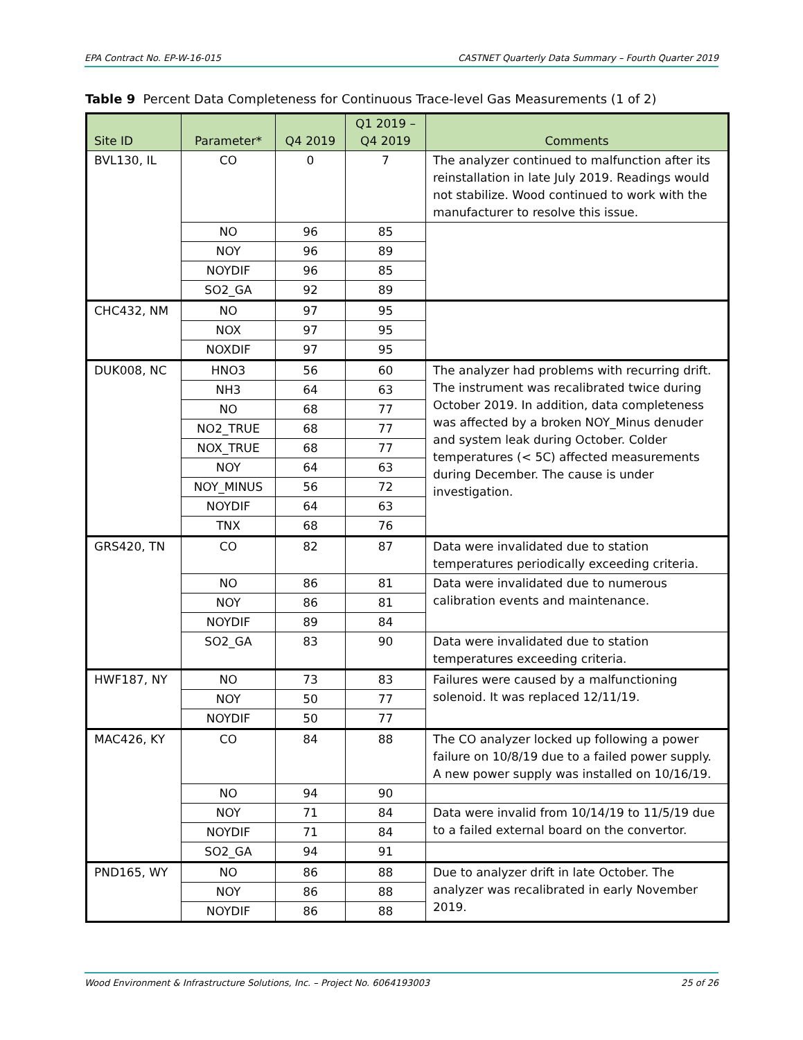EPA Contract No. EP-W-16-015 CASTNET Quarterly Data Summary – Fourth Quarter 2019
Table 9 Percent Data Completeness for Continuous Trace-level Gas Measurements (1 of 2)
| Site ID | Parameter* | Q4 2019 | Q1 2019 – Q4 2019 | Comments |
| --- | --- | --- | --- | --- |
| BVL130, IL | CO | 0 | 7 | The analyzer continued to malfunction after its reinstallation in late July 2019. Readings would not stabilize. Wood continued to work with the manufacturer to resolve this issue. |
| | NO | 96 | 85 | |
| | NOY | 96 | 89 | |
| | NOYDIF | 96 | 85 | |
| | SO2_GA | 92 | 89 | |
| CHC432, NM | NO | 97 | 95 | |
| | NOX | 97 | 95 | |
| | NOXDIF | 97 | 95 | |
| DUK008, NC | HNO3 | 56 | 60 | The analyzer had problems with recurring drift. The instrument was recalibrated twice during October 2019. In addition, data completeness was affected by a broken NOY_Minus denuder and system leak during October. Colder temperatures (< 5C) affected measurements during December. The cause is under investigation. |
| | NH3 | 64 | 63 | |
| | NO | 68 | 77 | |
| | NO2_TRUE | 68 | 77 | |
| | NOX_TRUE | 68 | 77 | |
| | NOY | 64 | 63 | |
| | NOY_MINUS | 56 | 72 | |
| | NOYDIF | 64 | 63 | |
| | TNX | 68 | 76 | |
| GRS420, TN | CO | 82 | 87 | Data were invalidated due to station temperatures periodically exceeding criteria. |
| | NO | 86 | 81 | Data were invalidated due to numerous calibration events and maintenance. |
| | NOY | 86 | 81 | |
| | NOYDIF | 89 | 84 | |
| | SO2_GA | 83 | 90 | Data were invalidated due to station temperatures exceeding criteria. |
| HWF187, NY | NO | 73 | 83 | Failures were caused by a malfunctioning solenoid. It was replaced 12/11/19. |
| | NOY | 50 | 77 | |
| | NOYDIF | 50 | 77 | |
| MAC426, KY | CO | 84 | 88 | The CO analyzer locked up following a power failure on 10/8/19 due to a failed power supply. A new power supply was installed on 10/16/19. |
| | NO | 94 | 90 | |
| | NOY | 71 | 84 | Data were invalid from 10/14/19 to 11/5/19 due to a failed external board on the convertor. |
| | NOYDIF | 71 | 84 | |
| | SO2_GA | 94 | 91 | |
| PND165, WY | NO | 86 | 88 | Due to analyzer drift in late October. The analyzer was recalibrated in early November 2019. |
| | NOY | 86 | 88 | |
| | NOYDIF | 86 | 88 | |
Wood Environment & Infrastructure Solutions, Inc. – Project No. 6064193003 25 of 26